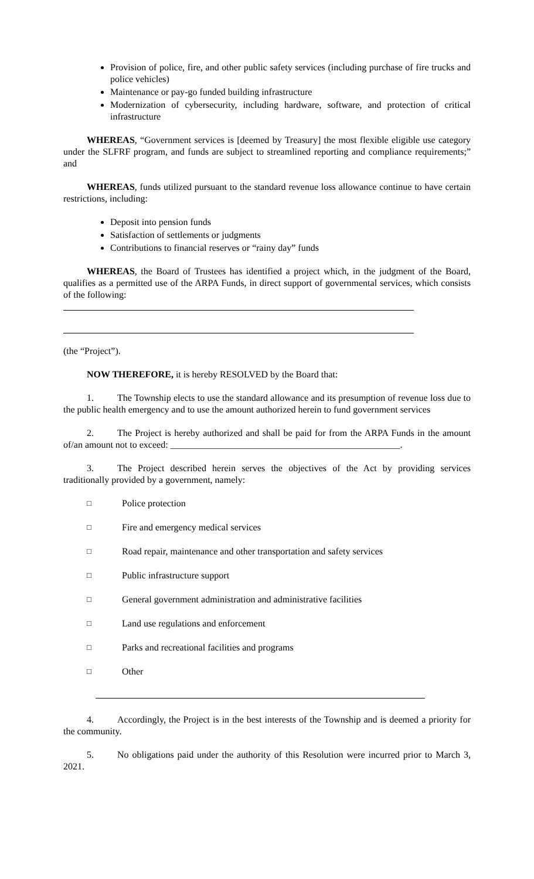Provision of police, fire, and other public safety services (including purchase of fire trucks and police vehicles)
Maintenance or pay-go funded building infrastructure
Modernization of cybersecurity, including hardware, software, and protection of critical infrastructure
WHEREAS, “Government services is [deemed by Treasury] the most flexible eligible use category under the SLFRF program, and funds are subject to streamlined reporting and compliance requirements;” and
WHEREAS, funds utilized pursuant to the standard revenue loss allowance continue to have certain restrictions, including:
Deposit into pension funds
Satisfaction of settlements or judgments
Contributions to financial reserves or “rainy day” funds
WHEREAS, the Board of Trustees has identified a project which, in the judgment of the Board, qualifies as a permitted use of the ARPA Funds, in direct support of governmental services, which consists of the following:
(the “Project”).
NOW THEREFORE, it is hereby RESOLVED by the Board that:
1. The Township elects to use the standard allowance and its presumption of revenue loss due to the public health emergency and to use the amount authorized herein to fund government services
2. The Project is hereby authorized and shall be paid for from the ARPA Funds in the amount of/an amount not to exceed: _________________________________________________.
3. The Project described herein serves the objectives of the Act by providing services traditionally provided by a government, namely:
□ Police protection
□ Fire and emergency medical services
□ Road repair, maintenance and other transportation and safety services
□ Public infrastructure support
□ General government administration and administrative facilities
□ Land use regulations and enforcement
□ Parks and recreational facilities and programs
□ Other
4. Accordingly, the Project is in the best interests of the Township and is deemed a priority for the community.
5. No obligations paid under the authority of this Resolution were incurred prior to March 3, 2021.